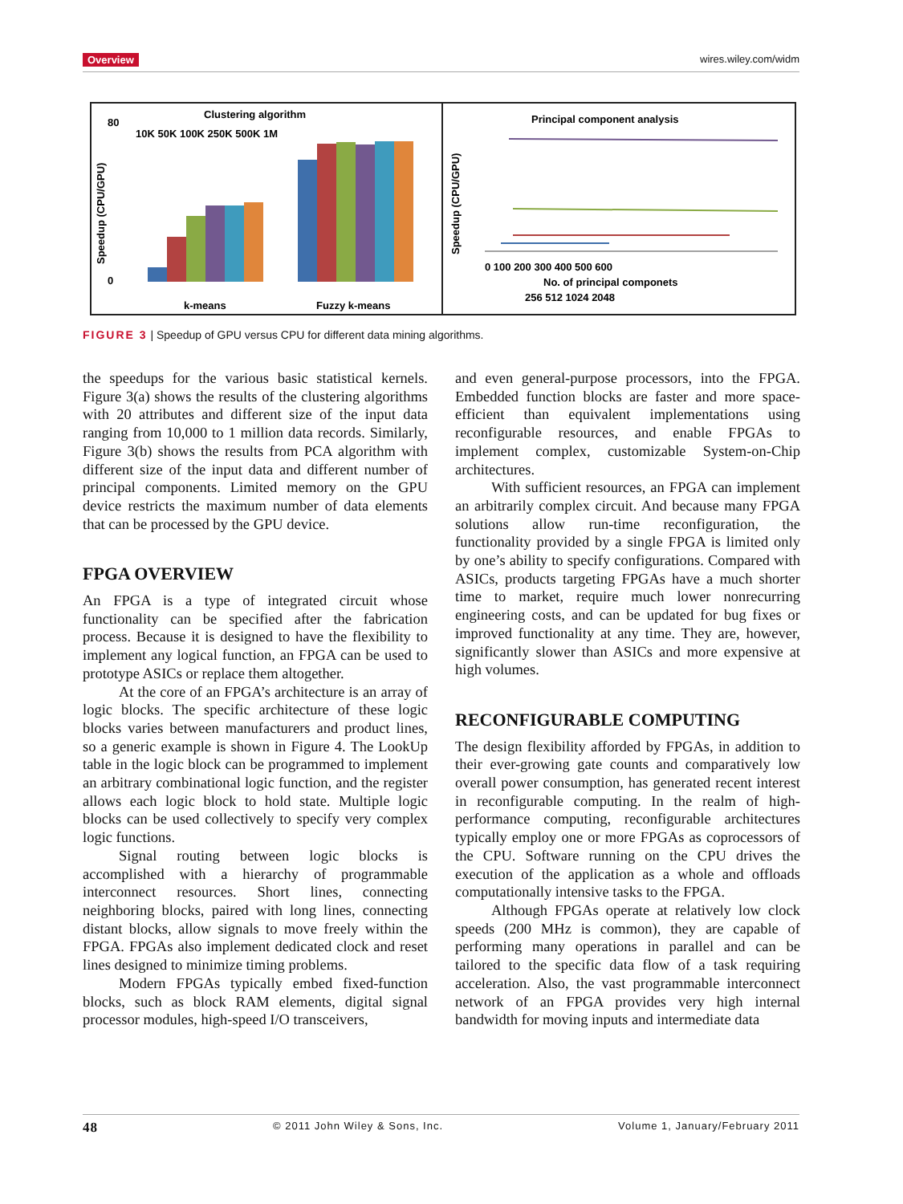Overview wires.wiley.com/widm
Clustering algorithm
10K 50K 100K 250K 500K 1M
80
0
Speedup (CPU/GPU)
k-means
Fuzzy k-means
Principal component analysis
Speedup (CPU/GPU)
0 100 200 300 400 500 600
No. of principal componets
256 512 1024 2048
FIGURE 3 | Speedup of GPU versus CPU for different data mining algorithms.
the speedups for the various basic statistical kernels. Figure 3(a) shows the results of the clustering algorithms with 20 attributes and different size of the input data ranging from 10,000 to 1 million data records. Similarly, Figure 3(b) shows the results from PCA algorithm with different size of the input data and different number of principal components. Limited memory on the GPU device restricts the maximum number of data elements that can be processed by the GPU device.
FPGA OVERVIEW
An FPGA is a type of integrated circuit whose functionality can be specified after the fabrication process. Because it is designed to have the flexibility to implement any logical function, an FPGA can be used to prototype ASICs or replace them altogether.
At the core of an FPGA’s architecture is an array of logic blocks. The specific architecture of these logic blocks varies between manufacturers and product lines, so a generic example is shown in Figure 4. The LookUp table in the logic block can be programmed to implement an arbitrary combinational logic function, and the register allows each logic block to hold state. Multiple logic blocks can be used collectively to specify very complex logic functions.
Signal routing between logic blocks is accomplished with a hierarchy of programmable interconnect resources. Short lines, connecting neighboring blocks, paired with long lines, connecting distant blocks, allow signals to move freely within the FPGA. FPGAs also implement dedicated clock and reset lines designed to minimize timing problems.
Modern FPGAs typically embed fixed-function blocks, such as block RAM elements, digital signal processor modules, high-speed I/O transceivers,
and even general-purpose processors, into the FPGA. Embedded function blocks are faster and more space-efficient than equivalent implementations using reconfigurable resources, and enable FPGAs to implement complex, customizable System-on-Chip architectures.
With sufficient resources, an FPGA can implement an arbitrarily complex circuit. And because many FPGA solutions allow run-time reconfiguration, the functionality provided by a single FPGA is limited only by one’s ability to specify configurations. Compared with ASICs, products targeting FPGAs have a much shorter time to market, require much lower nonrecurring engineering costs, and can be updated for bug fixes or improved functionality at any time. They are, however, significantly slower than ASICs and more expensive at high volumes.
RECONFIGURABLE COMPUTING
The design flexibility afforded by FPGAs, in addition to their ever-growing gate counts and comparatively low overall power consumption, has generated recent interest in reconfigurable computing. In the realm of high-performance computing, reconfigurable architectures typically employ one or more FPGAs as coprocessors of the CPU. Software running on the CPU drives the execution of the application as a whole and offloads computationally intensive tasks to the FPGA.
Although FPGAs operate at relatively low clock speeds (200 MHz is common), they are capable of performing many operations in parallel and can be tailored to the specific data flow of a task requiring acceleration. Also, the vast programmable interconnect network of an FPGA provides very high internal bandwidth for moving inputs and intermediate data
48 © 2011 John Wiley & Sons, Inc. Volume 1, January/February 2011